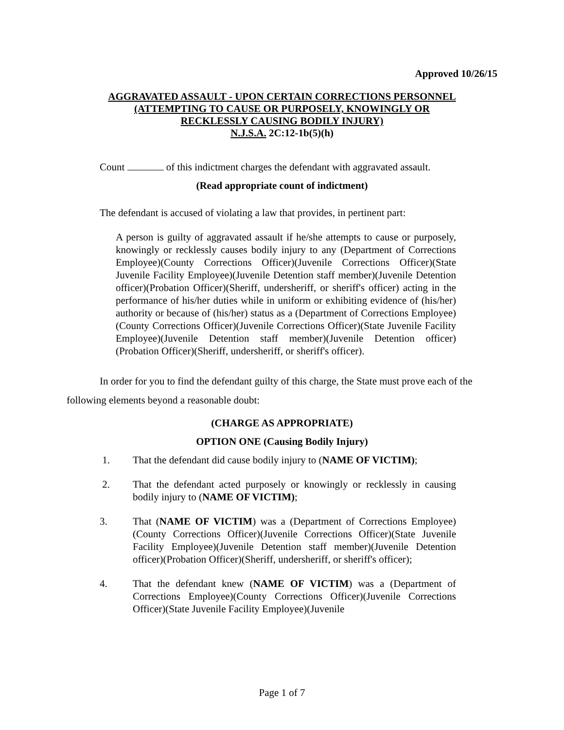Approved 10/26/15
AGGRAVATED ASSAULT - UPON CERTAIN CORRECTIONS PERSONNEL
(ATTEMPTING TO CAUSE OR PURPOSELY, KNOWINGLY OR
RECKLESSLY CAUSING BODILY INJURY)
N.J.S.A. 2C:12-1b(5)(h)
Count of this indictment charges the defendant with aggravated assault.
(Read appropriate count of indictment)
The defendant is accused of violating a law that provides, in pertinent part:
A person is guilty of aggravated assault if he/she attempts to cause or purposely, knowingly or recklessly causes bodily injury to any (Department of Corrections Employee)(County Corrections Officer)(Juvenile Corrections Officer)(State Juvenile Facility Employee)(Juvenile Detention staff member)(Juvenile Detention officer)(Probation Officer)(Sheriff, undersheriff, or sheriff's officer) acting in the performance of his/her duties while in uniform or exhibiting evidence of (his/her) authority or because of (his/her) status as a (Department of Corrections Employee)(County Corrections Officer)(Juvenile Corrections Officer)(State Juvenile Facility Employee)(Juvenile Detention staff member)(Juvenile Detention officer)(Probation Officer)(Sheriff, undersheriff, or sheriff's officer).
In order for you to find the defendant guilty of this charge, the State must prove each of the following elements beyond a reasonable doubt:
(CHARGE AS APPROPRIATE)
OPTION ONE (Causing Bodily Injury)
1. That the defendant did cause bodily injury to (NAME OF VICTIM);
2. That the defendant acted purposely or knowingly or recklessly in causing bodily injury to (NAME OF VICTIM);
3. That (NAME OF VICTIM) was a (Department of Corrections Employee)(County Corrections Officer)(Juvenile Corrections Officer)(State Juvenile Facility Employee)(Juvenile Detention staff member)(Juvenile Detention officer)(Probation Officer)(Sheriff, undersheriff, or sheriff's officer);
4. That the defendant knew (NAME OF VICTIM) was a (Department of Corrections Employee)(County Corrections Officer)(Juvenile Corrections Officer)(State Juvenile Facility Employee)(Juvenile
Page 1 of 7